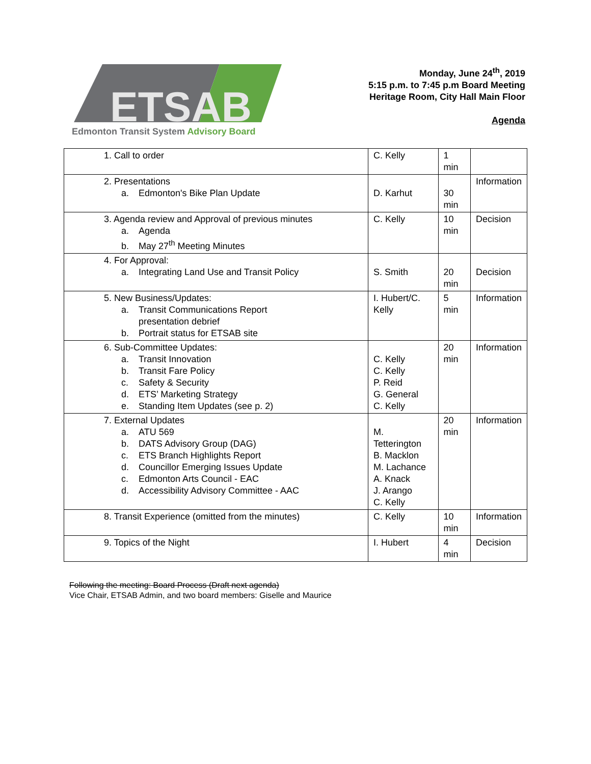ETSAB
Edmonton Transit System Advisory Board
Monday, June 24<sup>th</sup>, 2019
5:15 p.m. to 7:45 p.m Board Meeting
Heritage Room, City Hall Main Floor
Agenda
| 1. Call to order | C. Kelly | 1 min | |
| 2. Presentations a. Edmonton's Bike Plan Update | D. Karhut | 30 min | Information |
| 3. Agenda review and Approval of previous minutes a. Agenda b. May 27<sup>th</sup> Meeting Minutes | C. Kelly | 10 min | Decision |
| 4. For Approval: a. Integrating Land Use and Transit Policy | S. Smith | 20 min | Decision |
| 5. New Business/Updates: a. Transit Communications Report presentation debrief b. Portrait status for ETSAB site | I. Hubert/C. Kelly | 5 min | Information |
| 6. Sub-Committee Updates: a. Transit Innovation b. Transit Fare Policy c. Safety & Security d. ETS’ Marketing Strategy e. Standing Item Updates (see p. 2) | C. Kelly C. Kelly P. Reid G. General C. Kelly | 20 min | Information |
| 7. External Updates a. ATU 569 b. DATS Advisory Group (DAG) c. ETS Branch Highlights Report d. Councillor Emerging Issues Update c. Edmonton Arts Council - EAC d. Accessibility Advisory Committee - AAC | M. Tetterington B. Macklon M. Lachance A. Knack J. Arango C. Kelly | 20 min | Information |
| 8. Transit Experience (omitted from the minutes) | C. Kelly | 10 min | Information |
| 9. Topics of the Night | I. Hubert | 4 min | Decision |
Following the meeting: Board Process (Draft next agenda)
Vice Chair, ETSAB Admin, and two board members: Giselle and Maurice